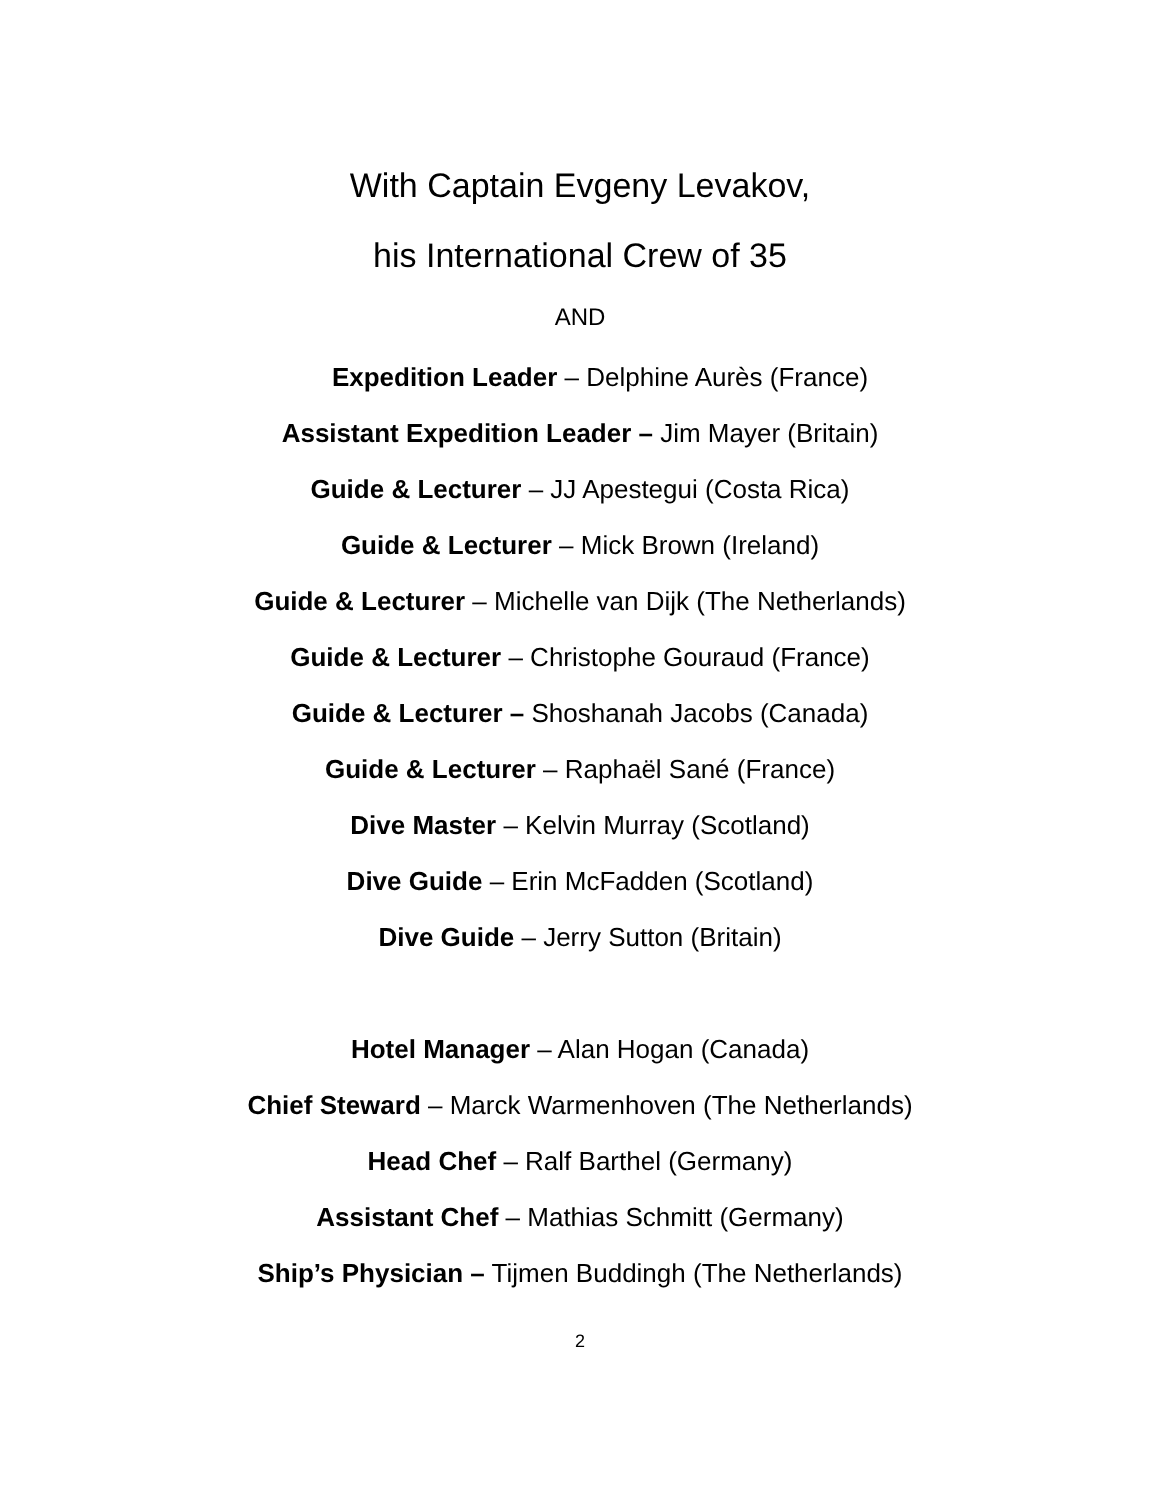With Captain Evgeny Levakov,
his International Crew of 35
AND
Expedition Leader – Delphine Aurès (France)
Assistant Expedition Leader – Jim Mayer (Britain)
Guide & Lecturer – JJ Apestegui (Costa Rica)
Guide & Lecturer – Mick Brown (Ireland)
Guide & Lecturer – Michelle van Dijk (The Netherlands)
Guide & Lecturer – Christophe Gouraud (France)
Guide & Lecturer – Shoshanah Jacobs (Canada)
Guide & Lecturer – Raphaël Sané (France)
Dive Master – Kelvin Murray (Scotland)
Dive Guide – Erin McFadden (Scotland)
Dive Guide – Jerry Sutton (Britain)
Hotel Manager – Alan Hogan (Canada)
Chief Steward – Marck Warmenhoven (The Netherlands)
Head Chef – Ralf Barthel (Germany)
Assistant Chef – Mathias Schmitt (Germany)
Ship’s Physician – Tijmen Buddingh (The Netherlands)
2